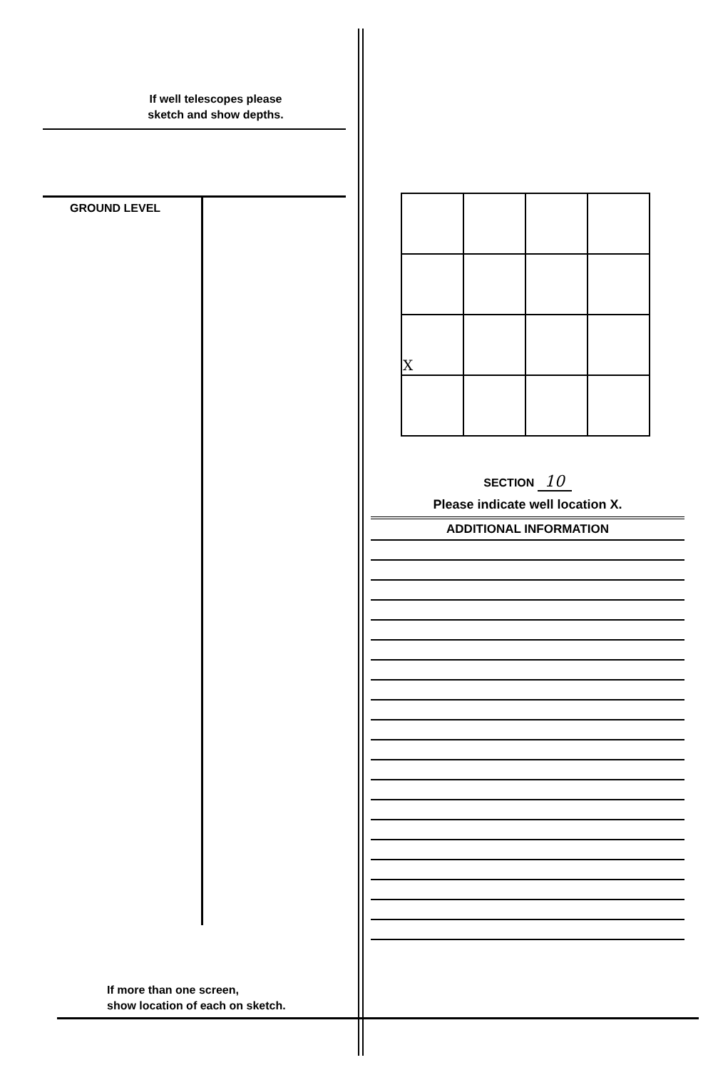If well telescopes please
sketch and show depths.
GROUND LEVEL
If more than one screen,
show location of each on sketch.
| X | | | |
SECTION 10
Please indicate well location X.
ADDITIONAL INFORMATION